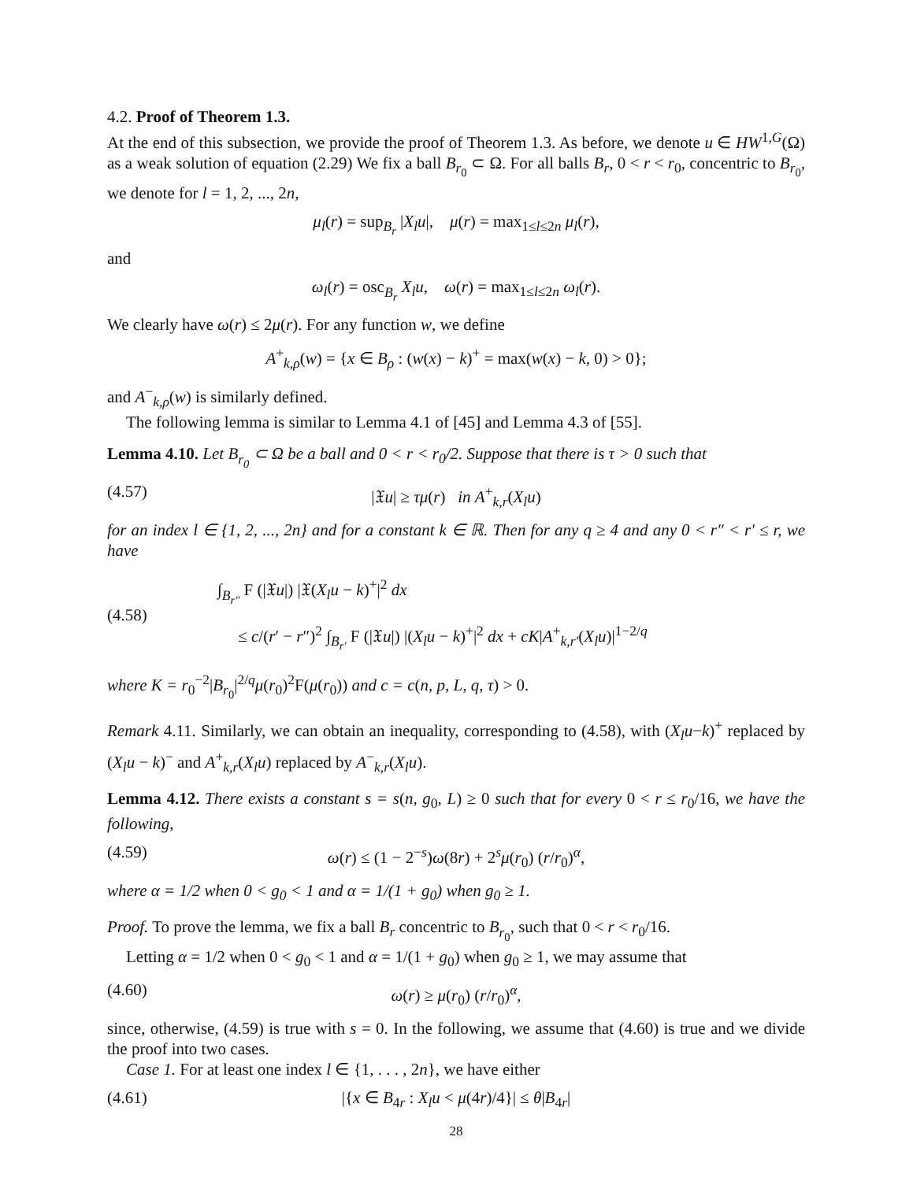4.2. Proof of Theorem 1.3.
At the end of this subsection, we provide the proof of Theorem 1.3. As before, we denote u ∈ HW<sup>1,G</sup>(Ω) as a weak solution of equation (2.29) We fix a ball B<sub>r<sub>0</sub></sub> ⊂ Ω. For all balls B<sub>r</sub>, 0 < r < r<sub>0</sub>, concentric to B<sub>r<sub>0</sub></sub>, we denote for l = 1, 2, ..., 2n,
μ<sub>l</sub>(r) = sup<sub>B<sub>r</sub></sub> |X<sub>l</sub>u|, μ(r) = max<sub>1≤l≤2n</sub> μ<sub>l</sub>(r),
and
ω<sub>l</sub>(r) = osc<sub>B<sub>r</sub></sub> X<sub>l</sub>u, ω(r) = max<sub>1≤l≤2n</sub> ω<sub>l</sub>(r).
We clearly have ω(r) ≤ 2μ(r). For any function w, we define
A<sup>+</sup><sub>k,ρ</sub>(w) = {x ∈ B<sub>ρ</sub> : (w(x) − k)<sup>+</sup> = max(w(x) − k, 0) > 0};
and A<sup>−</sup><sub>k,ρ</sub>(w) is similarly defined.
The following lemma is similar to Lemma 4.1 of [45] and Lemma 4.3 of [55].
Lemma 4.10. Let B<sub>r<sub>0</sub></sub> ⊂ Ω be a ball and 0 < r < r<sub>0</sub>/2. Suppose that there is τ > 0 such that
(4.57) |𝔛u| ≥ τμ(r) in A<sup>+</sup><sub>k,r</sub>(X<sub>l</sub>u)
for an index l ∈ {1, 2, ..., 2n} and for a constant k ∈ ℝ. Then for any q ≥ 4 and any 0 < r″ < r′ ≤ r, we have
(4.58) ∫<sub>B<sub>r″</sub></sub> F (|𝔛u|) |𝔛(X<sub>l</sub>u − k)<sup>+</sup>|<sup>2</sup> dx
≤ c/(r′ − r″)<sup>2</sup> ∫<sub>B<sub>r′</sub></sub> F (|𝔛u|) |(X<sub>l</sub>u − k)<sup>+</sup>|<sup>2</sup> dx + cK|A<sup>+</sup><sub>k,r′</sub>(X<sub>l</sub>u)|<sup>1−2/q</sup>
where K = r<sub>0</sub><sup>−2</sup>|B<sub>r<sub>0</sub></sub>|<sup>2/q</sup>μ(r<sub>0</sub>)<sup>2</sup>F(μ(r<sub>0</sub>)) and c = c(n, p, L, q, τ) > 0.
Remark 4.11. Similarly, we can obtain an inequality, corresponding to (4.58), with (X<sub>l</sub>u−k)<sup>+</sup> replaced by (X<sub>l</sub>u − k)<sup>−</sup> and A<sup>+</sup><sub>k,r</sub>(X<sub>l</sub>u) replaced by A<sup>−</sup><sub>k,r</sub>(X<sub>l</sub>u).
Lemma 4.12. There exists a constant s = s(n, g<sub>0</sub>, L) ≥ 0 such that for every 0 < r ≤ r<sub>0</sub>/16, we have the following,
(4.59) ω(r) ≤ (1 − 2<sup>−s</sup>)ω(8r) + 2<sup>s</sup>μ(r<sub>0</sub>) (r/r<sub>0</sub>)<sup>α</sup>,
where α = 1/2 when 0 < g<sub>0</sub> < 1 and α = 1/(1 + g<sub>0</sub>) when g<sub>0</sub> ≥ 1.
Proof. To prove the lemma, we fix a ball B<sub>r</sub> concentric to B<sub>r<sub>0</sub></sub>, such that 0 < r < r<sub>0</sub>/16.
Letting α = 1/2 when 0 < g<sub>0</sub> < 1 and α = 1/(1 + g<sub>0</sub>) when g<sub>0</sub> ≥ 1, we may assume that
(4.60) ω(r) ≥ μ(r<sub>0</sub>) (r/r<sub>0</sub>)<sup>α</sup>,
since, otherwise, (4.59) is true with s = 0. In the following, we assume that (4.60) is true and we divide the proof into two cases.
Case 1. For at least one index l ∈ {1, . . . , 2n}, we have either
(4.61) |{x ∈ B<sub>4r</sub> : X<sub>l</sub>u < μ(4r)/4}| ≤ θ|B<sub>4r</sub>|
28